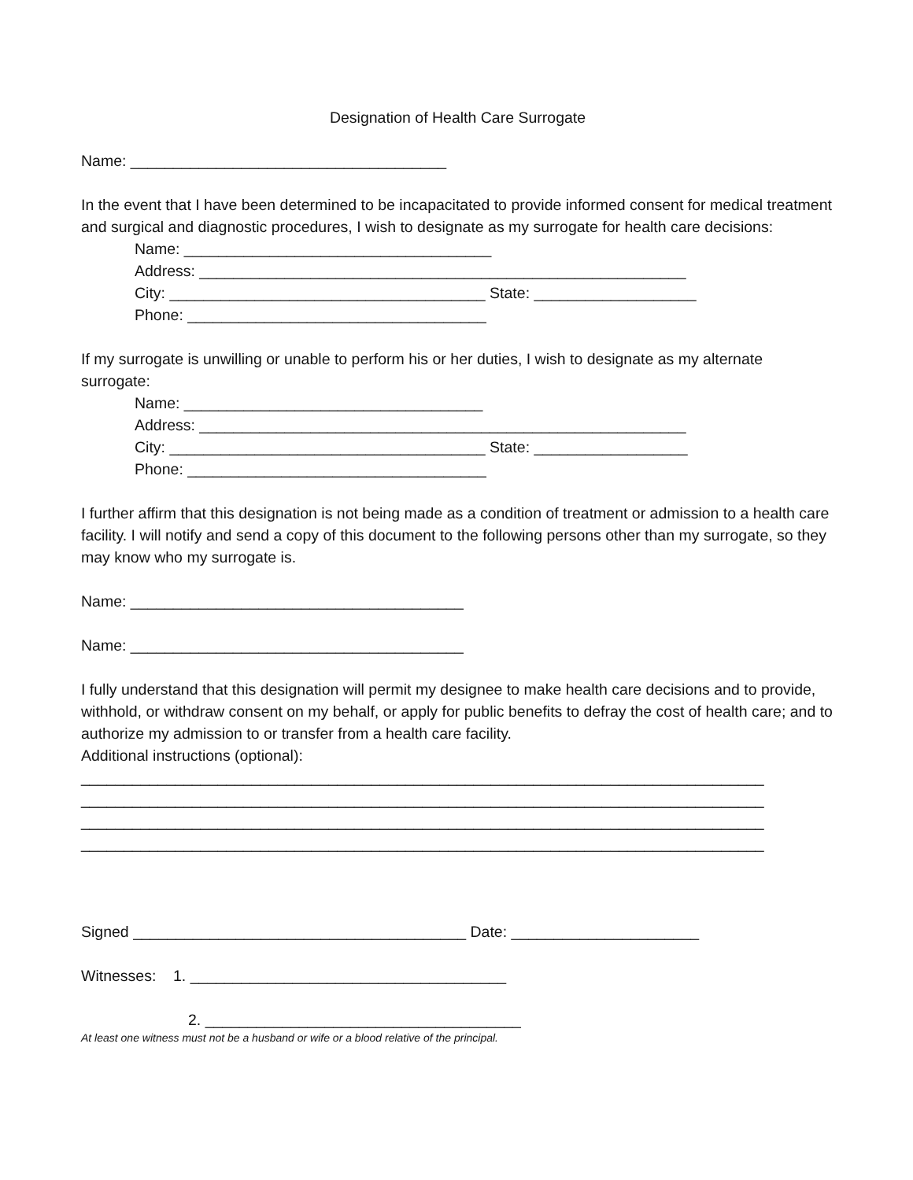Designation of Health Care Surrogate
Name: _____________________________________
In the event that I have been determined to be incapacitated to provide informed consent for medical treatment and surgical and diagnostic procedures, I wish to designate as my surrogate for health care decisions:
Name: ____________________________________
Address: _________________________________________________________
City: _____________________________________ State: ___________________
Phone: ___________________________________
If my surrogate is unwilling or unable to perform his or her duties, I wish to designate as my alternate surrogate:
Name: ___________________________________
Address: _________________________________________________________
City: _____________________________________ State: __________________
Phone: ___________________________________
I further affirm that this designation is not being made as a condition of treatment or admission to a health care facility. I will notify and send a copy of this document to the following persons other than my surrogate, so they may know who my surrogate is.
Name: _______________________________________
Name: _______________________________________
I fully understand that this designation will permit my designee to make health care decisions and to provide, withhold, or withdraw consent on my behalf, or apply for public benefits to defray the cost of health care; and to authorize my admission to or transfer from a health care facility.
Additional instructions (optional):
________________________________________________________________________________
________________________________________________________________________________
________________________________________________________________________________
________________________________________________________________________________
Signed _______________________________________ Date: ______________________
Witnesses: 1. _____________________________________
2. _____________________________________
At least one witness must not be a husband or wife or a blood relative of the principal.